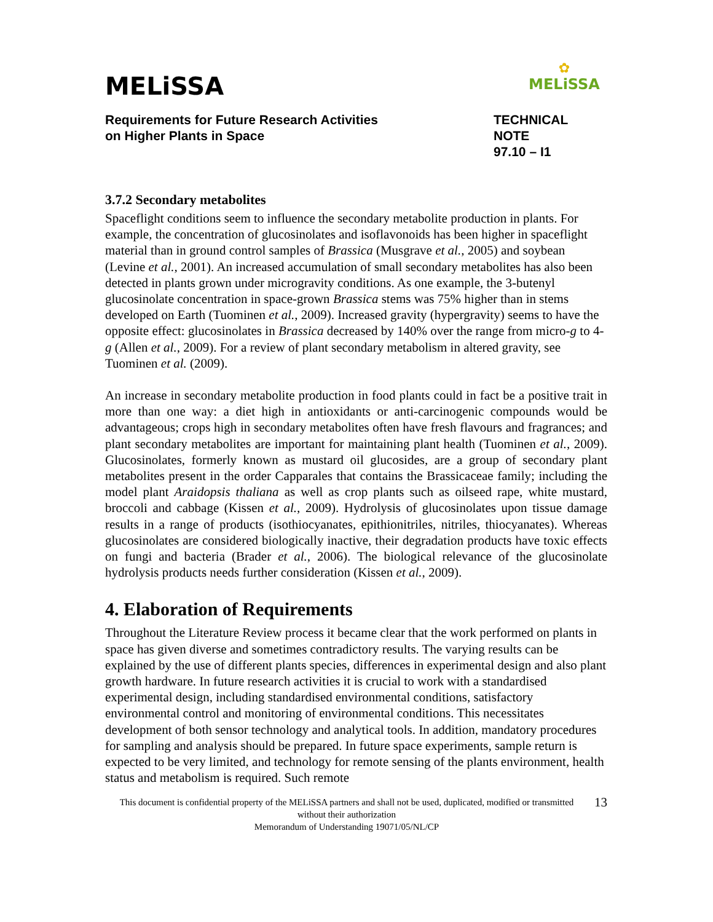MELiSSA
✿
MELiSSA
Requirements for Future Research Activities
on Higher Plants in Space
TECHNICAL NOTE
97.10 – I1
3.7.2 Secondary metabolites
Spaceflight conditions seem to influence the secondary metabolite production in plants. For example, the concentration of glucosinolates and isoflavonoids has been higher in spaceflight material than in ground control samples of Brassica (Musgrave et al., 2005) and soybean (Levine et al., 2001). An increased accumulation of small secondary metabolites has also been detected in plants grown under microgravity conditions. As one example, the 3-butenyl glucosinolate concentration in space-grown Brassica stems was 75% higher than in stems developed on Earth (Tuominen et al., 2009). Increased gravity (hypergravity) seems to have the opposite effect: glucosinolates in Brassica decreased by 140% over the range from micro-g to 4-g (Allen et al., 2009). For a review of plant secondary metabolism in altered gravity, see Tuominen et al. (2009).
An increase in secondary metabolite production in food plants could in fact be a positive trait in more than one way: a diet high in antioxidants or anti-carcinogenic compounds would be advantageous; crops high in secondary metabolites often have fresh flavours and fragrances; and plant secondary metabolites are important for maintaining plant health (Tuominen et al., 2009). Glucosinolates, formerly known as mustard oil glucosides, are a group of secondary plant metabolites present in the order Capparales that contains the Brassicaceae family; including the model plant Araidopsis thaliana as well as crop plants such as oilseed rape, white mustard, broccoli and cabbage (Kissen et al., 2009). Hydrolysis of glucosinolates upon tissue damage results in a range of products (isothiocyanates, epithionitriles, nitriles, thiocyanates). Whereas glucosinolates are considered biologically inactive, their degradation products have toxic effects on fungi and bacteria (Brader et al., 2006). The biological relevance of the glucosinolate hydrolysis products needs further consideration (Kissen et al., 2009).
4. Elaboration of Requirements
Throughout the Literature Review process it became clear that the work performed on plants in space has given diverse and sometimes contradictory results. The varying results can be explained by the use of different plants species, differences in experimental design and also plant growth hardware. In future research activities it is crucial to work with a standardised experimental design, including standardised environmental conditions, satisfactory environmental control and monitoring of environmental conditions. This necessitates development of both sensor technology and analytical tools. In addition, mandatory procedures for sampling and analysis should be prepared. In future space experiments, sample return is expected to be very limited, and technology for remote sensing of the plants environment, health status and metabolism is required. Such remote
This document is confidential property of the MELiSSA partners and shall not be used, duplicated, modified or transmitted without their authorization
Memorandum of Understanding 19071/05/NL/CP
13